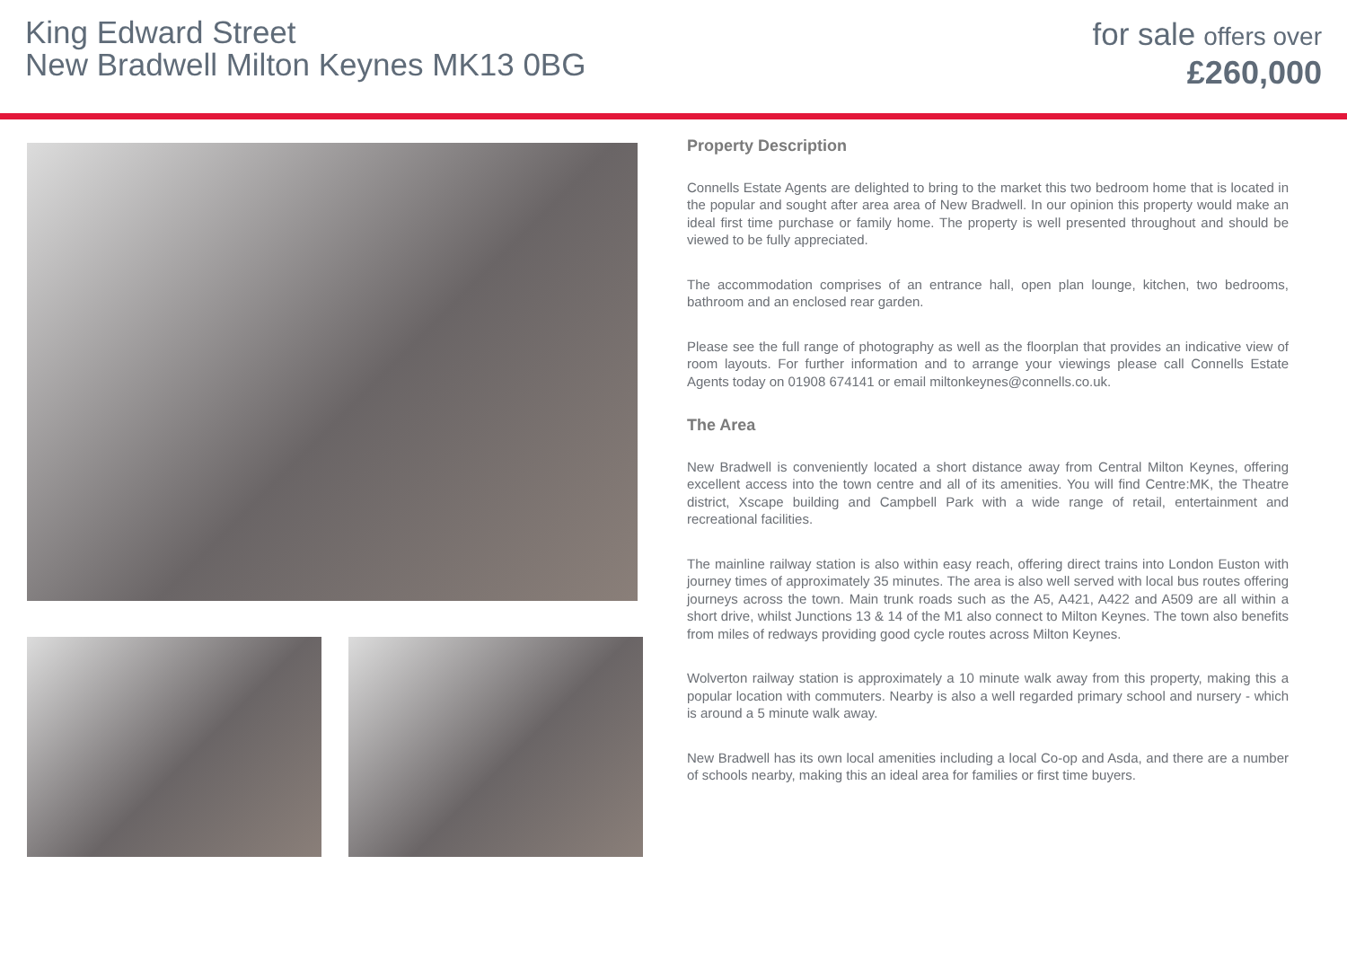King Edward Street
New Bradwell Milton Keynes MK13 0BG
for sale offers over
£260,000
Property Description
Connells Estate Agents are delighted to bring to the market this two bedroom home that is located in the popular and sought after area area of New Bradwell. In our opinion this property would make an ideal first time purchase or family home. The property is well presented throughout and should be viewed to be fully appreciated.
The accommodation comprises of an entrance hall, open plan lounge, kitchen, two bedrooms, bathroom and an enclosed rear garden.
Please see the full range of photography as well as the floorplan that provides an indicative view of room layouts. For further information and to arrange your viewings please call Connells Estate Agents today on 01908 674141 or email miltonkeynes@connells.co.uk.
The Area
New Bradwell is conveniently located a short distance away from Central Milton Keynes, offering excellent access into the town centre and all of its amenities. You will find Centre:MK, the Theatre district, Xscape building and Campbell Park with a wide range of retail, entertainment and recreational facilities.
The mainline railway station is also within easy reach, offering direct trains into London Euston with journey times of approximately 35 minutes. The area is also well served with local bus routes offering journeys across the town. Main trunk roads such as the A5, A421, A422 and A509 are all within a short drive, whilst Junctions 13 & 14 of the M1 also connect to Milton Keynes. The town also benefits from miles of redways providing good cycle routes across Milton Keynes.
Wolverton railway station is approximately a 10 minute walk away from this property, making this a popular location with commuters. Nearby is also a well regarded primary school and nursery - which is around a 5 minute walk away.
New Bradwell has its own local amenities including a local Co-op and Asda, and there are a number of schools nearby, making this an ideal area for families or first time buyers.